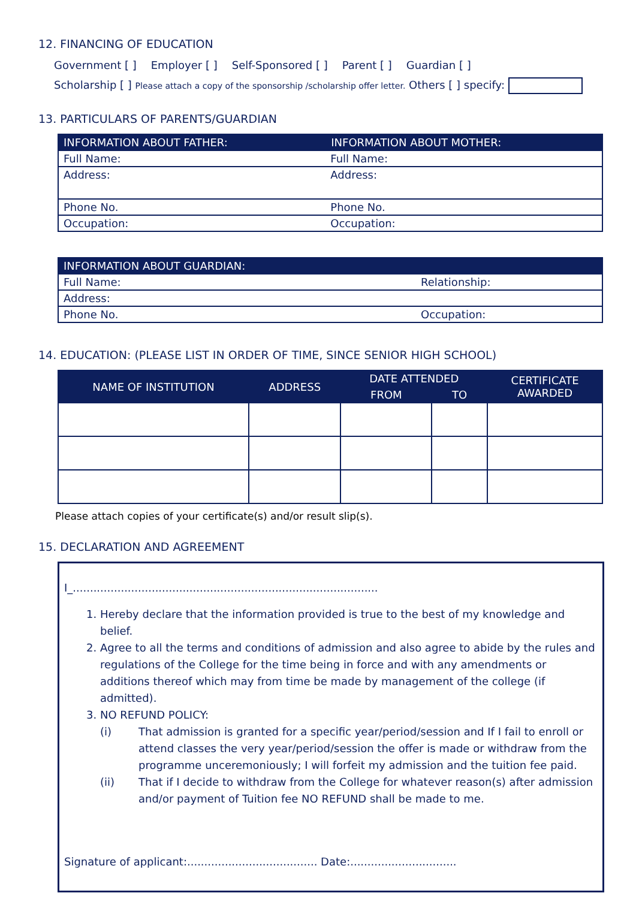12. FINANCING OF EDUCATION
Government [ ] Employer [ ] Self-Sponsored [ ] Parent [ ] Guardian [ ]
Scholarship [ ] Please attach a copy of the sponsorship /scholarship offer letter. Others [ ] specify:
13. PARTICULARS OF PARENTS/GUARDIAN
| INFORMATION ABOUT FATHER: | INFORMATION ABOUT MOTHER: |
| --- | --- |
| Full Name: | Full Name: |
| Address: | Address: |
| Phone No. | Phone No. |
| Occupation: | Occupation: |
| INFORMATION ABOUT GUARDIAN: | |
| --- | --- |
| Full Name: | Relationship: |
| Address: | |
| Phone No. | Occupation: |
14. EDUCATION: (PLEASE LIST IN ORDER OF TIME, SINCE SENIOR HIGH SCHOOL)
| NAME OF INSTITUTION | ADDRESS | DATE ATTENDED | | CERTIFICATE AWARDED |
| --- | --- | --- | --- | --- |
| | | FROM | TO | |
Please attach copies of your certificate(s) and/or result slip(s).
15. DECLARATION AND AGREEMENT
I_.........................................................................................
1. Hereby declare that the information provided is true to the best of my knowledge and belief.
2. Agree to all the terms and conditions of admission and also agree to abide by the rules and regulations of the College for the time being in force and with any amendments or additions thereof which may from time be made by management of the college (if admitted).
3. NO REFUND POLICY:
(i) That admission is granted for a specific year/period/session and If I fail to enroll or attend classes the very year/period/session the offer is made or withdraw from the programme unceremoniously; I will forfeit my admission and the tuition fee paid.
(ii) That if I decide to withdraw from the College for whatever reason(s) after admission and/or payment of Tuition fee NO REFUND shall be made to me.
Signature of applicant:...................................... Date:...............................